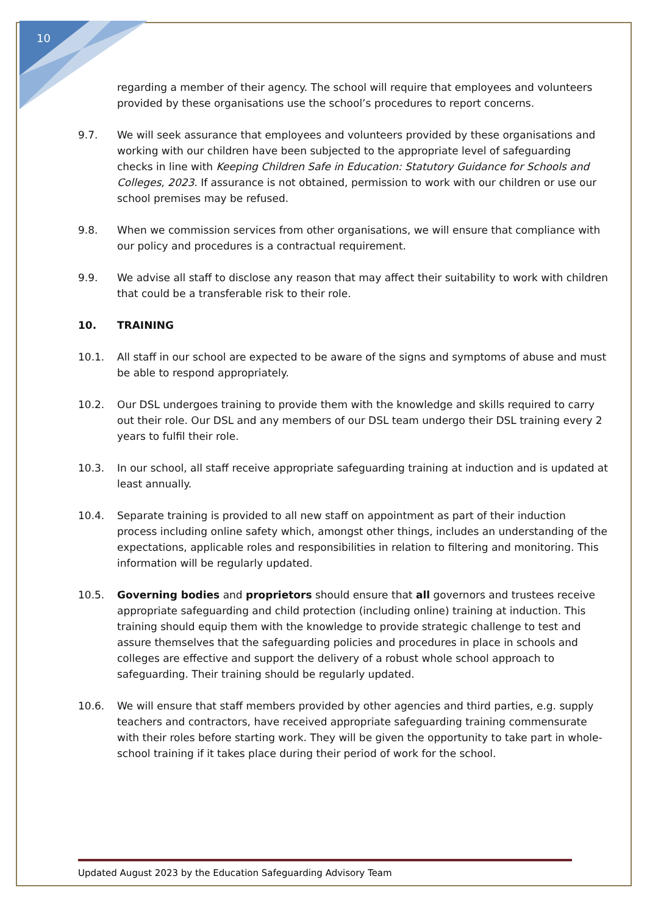10
regarding a member of their agency. The school will require that employees and volunteers provided by these organisations use the school’s procedures to report concerns.
9.7. We will seek assurance that employees and volunteers provided by these organisations and working with our children have been subjected to the appropriate level of safeguarding checks in line with Keeping Children Safe in Education: Statutory Guidance for Schools and Colleges, 2023. If assurance is not obtained, permission to work with our children or use our school premises may be refused.
9.8. When we commission services from other organisations, we will ensure that compliance with our policy and procedures is a contractual requirement.
9.9. We advise all staff to disclose any reason that may affect their suitability to work with children that could be a transferable risk to their role.
10. TRAINING
10.1. All staff in our school are expected to be aware of the signs and symptoms of abuse and must be able to respond appropriately.
10.2. Our DSL undergoes training to provide them with the knowledge and skills required to carry out their role. Our DSL and any members of our DSL team undergo their DSL training every 2 years to fulfil their role.
10.3. In our school, all staff receive appropriate safeguarding training at induction and is updated at least annually.
10.4. Separate training is provided to all new staff on appointment as part of their induction process including online safety which, amongst other things, includes an understanding of the expectations, applicable roles and responsibilities in relation to filtering and monitoring. This information will be regularly updated.
10.5. Governing bodies and proprietors should ensure that all governors and trustees receive appropriate safeguarding and child protection (including online) training at induction. This training should equip them with the knowledge to provide strategic challenge to test and assure themselves that the safeguarding policies and procedures in place in schools and colleges are effective and support the delivery of a robust whole school approach to safeguarding. Their training should be regularly updated.
10.6. We will ensure that staff members provided by other agencies and third parties, e.g. supply teachers and contractors, have received appropriate safeguarding training commensurate with their roles before starting work. They will be given the opportunity to take part in whole-school training if it takes place during their period of work for the school.
Updated August 2023 by the Education Safeguarding Advisory Team